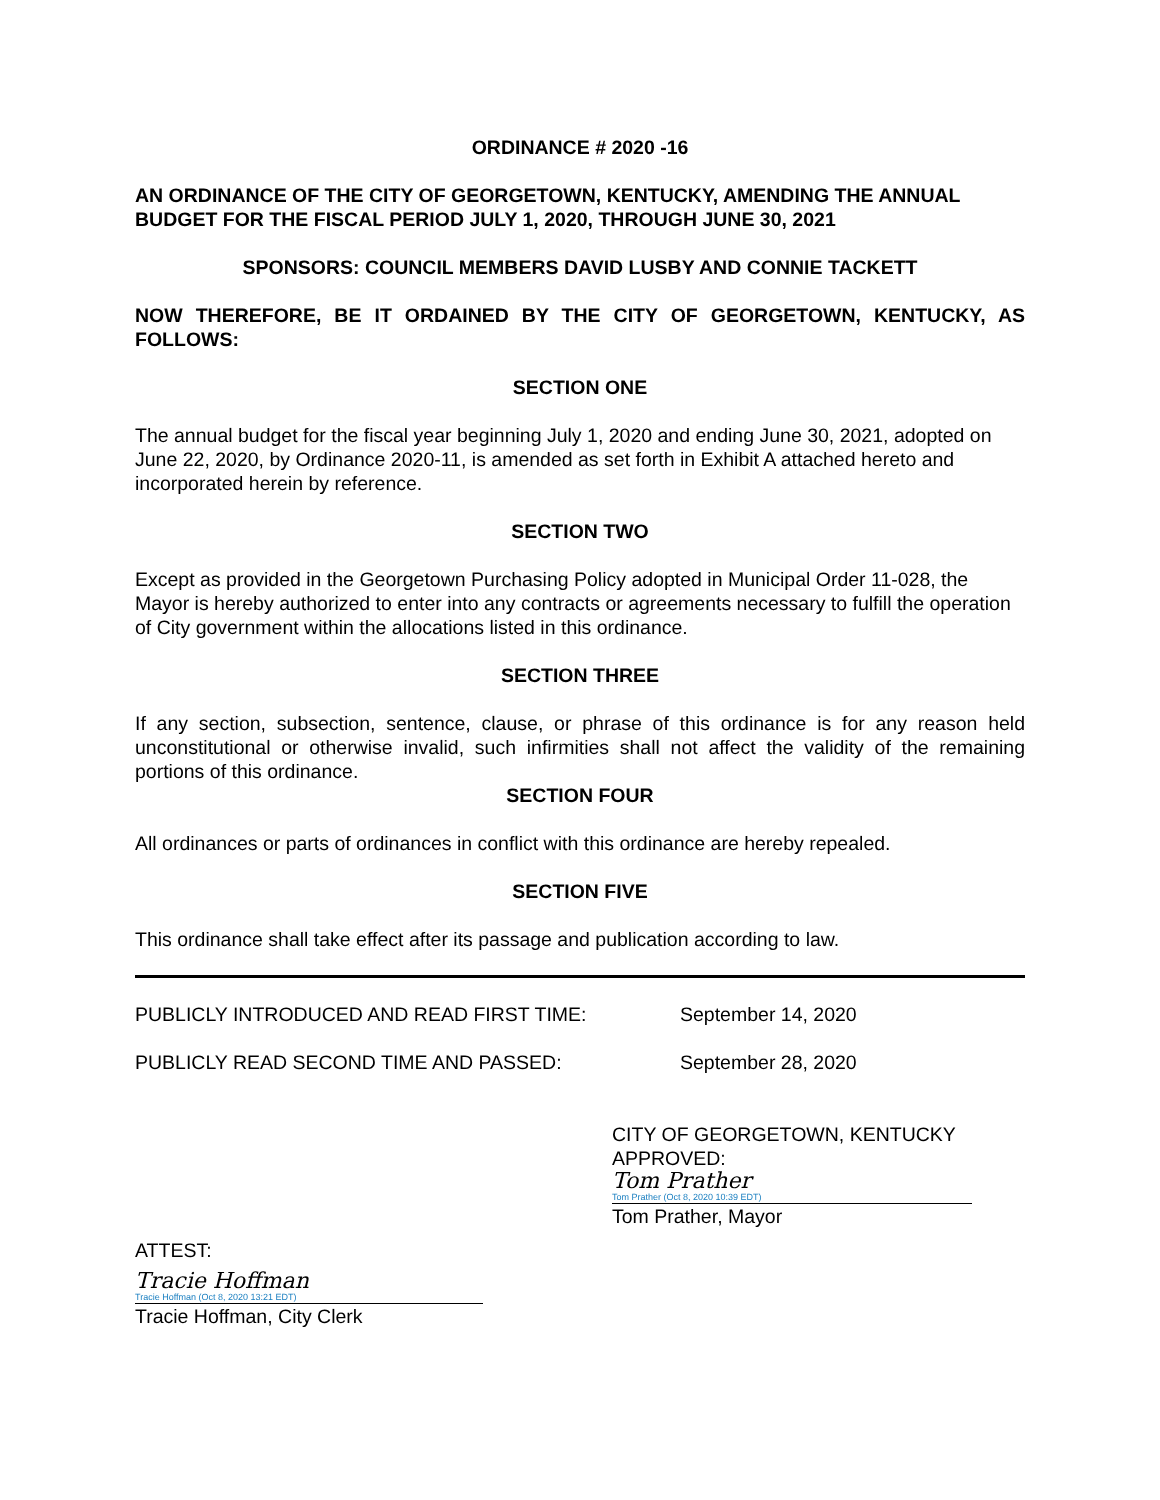ORDINANCE # 2020 -16
AN ORDINANCE OF THE CITY OF GEORGETOWN, KENTUCKY, AMENDING THE ANNUAL BUDGET FOR THE FISCAL PERIOD JULY 1, 2020, THROUGH JUNE 30, 2021
SPONSORS: COUNCIL MEMBERS DAVID LUSBY AND CONNIE TACKETT
NOW THEREFORE, BE IT ORDAINED BY THE CITY OF GEORGETOWN, KENTUCKY, AS FOLLOWS:
SECTION ONE
The annual budget for the fiscal year beginning July 1, 2020 and ending June 30, 2021, adopted on June 22, 2020, by Ordinance 2020-11, is amended as set forth in Exhibit A attached hereto and incorporated herein by reference.
SECTION TWO
Except as provided in the Georgetown Purchasing Policy adopted in Municipal Order 11-028, the Mayor is hereby authorized to enter into any contracts or agreements necessary to fulfill the operation of City government within the allocations listed in this ordinance.
SECTION THREE
If any section, subsection, sentence, clause, or phrase of this ordinance is for any reason held unconstitutional or otherwise invalid, such infirmities shall not affect the validity of the remaining portions of this ordinance.
SECTION FOUR
All ordinances or parts of ordinances in conflict with this ordinance are hereby repealed.
SECTION FIVE
This ordinance shall take effect after its passage and publication according to law.
PUBLICLY INTRODUCED AND READ FIRST TIME: September 14, 2020
PUBLICLY READ SECOND TIME AND PASSED: September 28, 2020
CITY OF GEORGETOWN, KENTUCKY
APPROVED:
Tom Prather
Tom Prather (Oct 8, 2020 10:39 EDT)
Tom Prather, Mayor
ATTEST:
Tracie Hoffman
Tracie Hoffman (Oct 8, 2020 13:21 EDT)
Tracie Hoffman, City Clerk